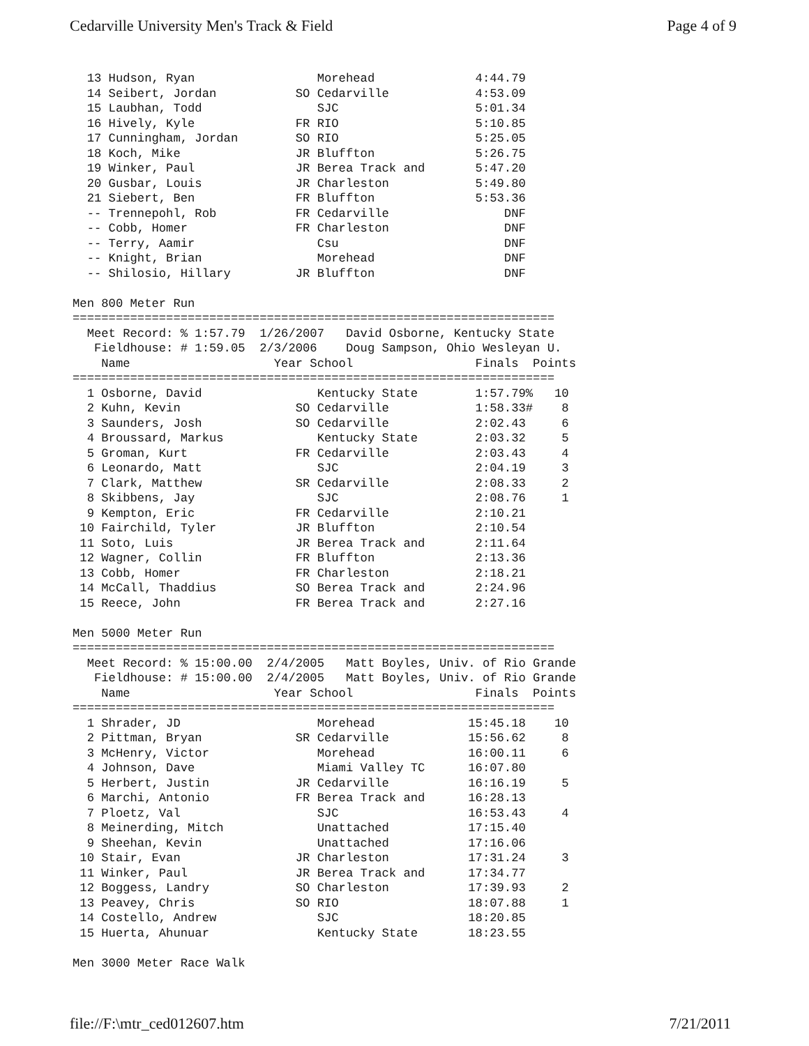Cedarville University Men's Track & Field Page 4 of 9
  13 Hudson, Ryan                 Morehead              4:44.79
  14 Seibert, Jordan           SO Cedarville            4:53.09
  15 Laubhan, Todd                SJC                   5:01.34
  16 Hively, Kyle              FR RIO                   5:10.85
  17 Cunningham, Jordan        SO RIO                   5:25.05
  18 Koch, Mike                JR Bluffton              5:26.75
  19 Winker, Paul              JR Berea Track and       5:47.20
  20 Gusbar, Louis             JR Charleston            5:49.80
  21 Siebert, Ben              FR Bluffton              5:53.36
  -- Trennepohl, Rob           FR Cedarville                DNF
  -- Cobb, Homer               FR Charleston                DNF
  -- Terry, Aamir                 Csu                       DNF
  -- Knight, Brian                Morehead                  DNF
  -- Shilosio, Hillary         JR Bluffton                  DNF

Men 800 Meter Run
===================================================================
  Meet Record: % 1:57.79  1/26/2007   David Osborne, Kentucky State
   Fieldhouse: # 1:59.05  2/3/2006    Doug Sampson, Ohio Wesleyan U.
    Name                    Year School                 Finals  Points
===================================================================
  1 Osborne, David                Kentucky State        1:57.79%   10
  2 Kuhn, Kevin                SO Cedarville            1:58.33#    8
  3 Saunders, Josh             SO Cedarville            2:02.43     6
  4 Broussard, Markus             Kentucky State        2:03.32     5
  5 Groman, Kurt               FR Cedarville            2:03.43     4
  6 Leonardo, Matt                SJC                   2:04.19     3
  7 Clark, Matthew             SR Cedarville            2:08.33     2
  8 Skibbens, Jay                 SJC                   2:08.76     1
  9 Kempton, Eric              FR Cedarville            2:10.21
 10 Fairchild, Tyler           JR Bluffton              2:10.54
 11 Soto, Luis                 JR Berea Track and       2:11.64
 12 Wagner, Collin             FR Bluffton              2:13.36
 13 Cobb, Homer                FR Charleston            2:18.21
 14 McCall, Thaddius           SO Berea Track and       2:24.96
 15 Reece, John                FR Berea Track and       2:27.16

Men 5000 Meter Run
===================================================================
  Meet Record: % 15:00.00  2/4/2005   Matt Boyles, Univ. of Rio Grande
   Fieldhouse: # 15:00.00  2/4/2005   Matt Boyles, Univ. of Rio Grande
    Name                    Year School                 Finals  Points
===================================================================
  1 Shrader, JD                   Morehead             15:45.18    10
  2 Pittman, Bryan             SR Cedarville           15:56.62     8
  3 McHenry, Victor               Morehead             16:00.11     6
  4 Johnson, Dave                 Miami Valley TC      16:07.80
  5 Herbert, Justin            JR Cedarville           16:16.19     5
  6 Marchi, Antonio            FR Berea Track and      16:28.13
  7 Ploetz, Val                   SJC                  16:53.43     4
  8 Meinerding, Mitch             Unattached           17:15.40
  9 Sheehan, Kevin                Unattached           17:16.06
 10 Stair, Evan                JR Charleston           17:31.24     3
 11 Winker, Paul               JR Berea Track and      17:34.77
 12 Boggess, Landry            SO Charleston           17:39.93     2
 13 Peavey, Chris              SO RIO                  18:07.88     1
 14 Costello, Andrew              SJC                  18:20.85
 15 Huerta, Ahunuar               Kentucky State       18:23.55

Men 3000 Meter Race Walk
file://F:\mtr_ced012607.htm 7/21/2011